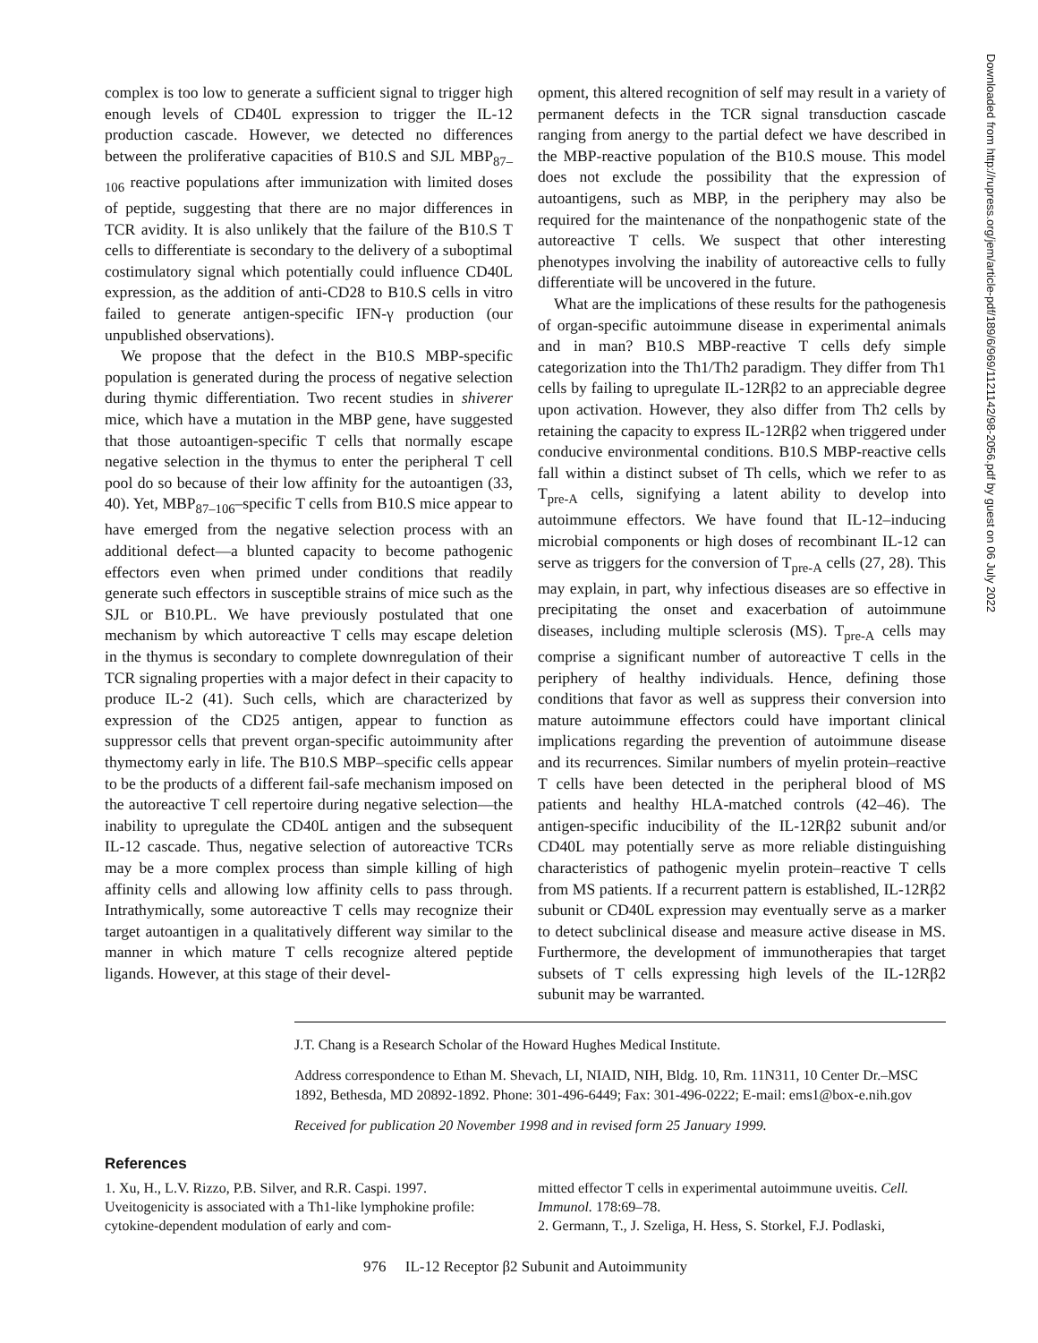Downloaded from http://rupress.org/jem/article-pdf/189/6/969/1121142/98-2056.pdf by guest on 06 July 2022
complex is too low to generate a sufficient signal to trigger high enough levels of CD40L expression to trigger the IL-12 production cascade. However, we detected no differences between the proliferative capacities of B10.S and SJL MBP<sub>87–106</sub> reactive populations after immunization with limited doses of peptide, suggesting that there are no major differences in TCR avidity. It is also unlikely that the failure of the B10.S T cells to differentiate is secondary to the delivery of a suboptimal costimulatory signal which potentially could influence CD40L expression, as the addition of anti-CD28 to B10.S cells in vitro failed to generate antigen-specific IFN-γ production (our unpublished observations).
We propose that the defect in the B10.S MBP-specific population is generated during the process of negative selection during thymic differentiation. Two recent studies in shiverer mice, which have a mutation in the MBP gene, have suggested that those autoantigen-specific T cells that normally escape negative selection in the thymus to enter the peripheral T cell pool do so because of their low affinity for the autoantigen (33, 40). Yet, MBP<sub>87–106</sub>–specific T cells from B10.S mice appear to have emerged from the negative selection process with an additional defect—a blunted capacity to become pathogenic effectors even when primed under conditions that readily generate such effectors in susceptible strains of mice such as the SJL or B10.PL. We have previously postulated that one mechanism by which autoreactive T cells may escape deletion in the thymus is secondary to complete downregulation of their TCR signaling properties with a major defect in their capacity to produce IL-2 (41). Such cells, which are characterized by expression of the CD25 antigen, appear to function as suppressor cells that prevent organ-specific autoimmunity after thymectomy early in life. The B10.S MBP–specific cells appear to be the products of a different fail-safe mechanism imposed on the autoreactive T cell repertoire during negative selection—the inability to upregulate the CD40L antigen and the subsequent IL-12 cascade. Thus, negative selection of autoreactive TCRs may be a more complex process than simple killing of high affinity cells and allowing low affinity cells to pass through. Intrathymically, some autoreactive T cells may recognize their target autoantigen in a qualitatively different way similar to the manner in which mature T cells recognize altered peptide ligands. However, at this stage of their devel-
opment, this altered recognition of self may result in a variety of permanent defects in the TCR signal transduction cascade ranging from anergy to the partial defect we have described in the MBP-reactive population of the B10.S mouse. This model does not exclude the possibility that the expression of autoantigens, such as MBP, in the periphery may also be required for the maintenance of the nonpathogenic state of the autoreactive T cells. We suspect that other interesting phenotypes involving the inability of autoreactive cells to fully differentiate will be uncovered in the future.
What are the implications of these results for the pathogenesis of organ-specific autoimmune disease in experimental animals and in man? B10.S MBP-reactive T cells defy simple categorization into the Th1/Th2 paradigm. They differ from Th1 cells by failing to upregulate IL-12Rβ2 to an appreciable degree upon activation. However, they also differ from Th2 cells by retaining the capacity to express IL-12Rβ2 when triggered under conducive environmental conditions. B10.S MBP-reactive cells fall within a distinct subset of Th cells, which we refer to as T<sub>pre-A</sub> cells, signifying a latent ability to develop into autoimmune effectors. We have found that IL-12–inducing microbial components or high doses of recombinant IL-12 can serve as triggers for the conversion of T<sub>pre-A</sub> cells (27, 28). This may explain, in part, why infectious diseases are so effective in precipitating the onset and exacerbation of autoimmune diseases, including multiple sclerosis (MS). T<sub>pre-A</sub> cells may comprise a significant number of autoreactive T cells in the periphery of healthy individuals. Hence, defining those conditions that favor as well as suppress their conversion into mature autoimmune effectors could have important clinical implications regarding the prevention of autoimmune disease and its recurrences. Similar numbers of myelin protein–reactive T cells have been detected in the peripheral blood of MS patients and healthy HLA-matched controls (42–46). The antigen-specific inducibility of the IL-12Rβ2 subunit and/or CD40L may potentially serve as more reliable distinguishing characteristics of pathogenic myelin protein–reactive T cells from MS patients. If a recurrent pattern is established, IL-12Rβ2 subunit or CD40L expression may eventually serve as a marker to detect subclinical disease and measure active disease in MS. Furthermore, the development of immunotherapies that target subsets of T cells expressing high levels of the IL-12Rβ2 subunit may be warranted.
J.T. Chang is a Research Scholar of the Howard Hughes Medical Institute.
Address correspondence to Ethan M. Shevach, LI, NIAID, NIH, Bldg. 10, Rm. 11N311, 10 Center Dr.–MSC 1892, Bethesda, MD 20892-1892. Phone: 301-496-6449; Fax: 301-496-0222; E-mail: ems1@box-e.nih.gov
Received for publication 20 November 1998 and in revised form 25 January 1999.
References
1. Xu, H., L.V. Rizzo, P.B. Silver, and R.R. Caspi. 1997. Uveitogenicity is associated with a Th1-like lymphokine profile: cytokine-dependent modulation of early and com-
mitted effector T cells in experimental autoimmune uveitis. Cell. Immunol. 178:69–78.
2. Germann, T., J. Szeliga, H. Hess, S. Storkel, F.J. Podlaski,
976 IL-12 Receptor β2 Subunit and Autoimmunity